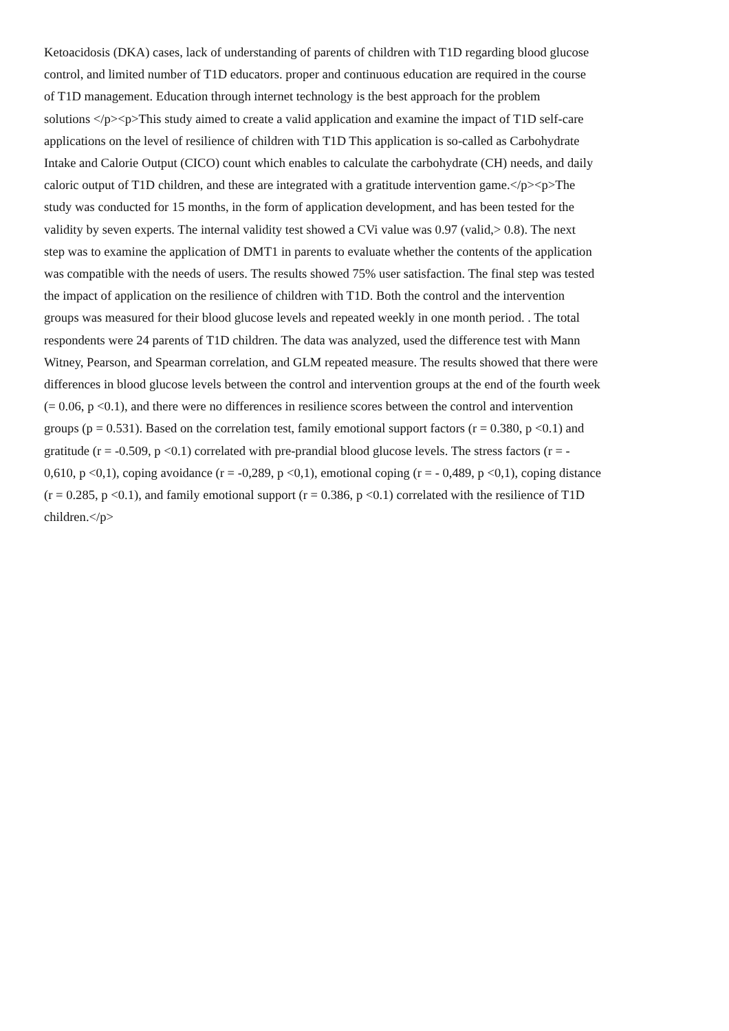Ketoacidosis (DKA) cases, lack of understanding of parents of children with T1D regarding blood glucose
control, and limited number of T1D educators. proper and continuous education are required in the course
of T1D management. Education through internet technology is the best approach for the problem
solutions </p><p>This study aimed to create a valid application and examine the impact of T1D self-care
applications on the level of resilience of children with T1D This application is so-called as Carbohydrate
Intake and Calorie Output (CICO) count which enables to calculate the carbohydrate (CH) needs, and daily
caloric output of T1D children, and these are integrated with a gratitude intervention game.</p><p>The
study was conducted for 15 months, in the form of application development, and has been tested for the
validity by seven experts. The internal validity test showed a CVi value was 0.97 (valid,> 0.8). The next
step was to examine the application of DMT1 in parents to evaluate whether the contents of the application
was compatible with the needs of users. The results showed 75% user satisfaction. The final step was tested
the impact of application on the resilience of children with T1D. Both the control and the intervention
groups was measured for their blood glucose levels and repeated weekly in one month period. . The total
respondents were 24 parents of T1D children. The data was analyzed, used the difference test with Mann
Witney, Pearson, and Spearman correlation, and GLM repeated measure. The results showed that there were
differences in blood glucose levels between the control and intervention groups at the end of the fourth week
(= 0.06, p <0.1), and there were no differences in resilience scores between the control and intervention
groups (p = 0.531). Based on the correlation test, family emotional support factors (r = 0.380, p <0.1) and
gratitude (r = -0.509, p <0.1) correlated with pre-prandial blood glucose levels. The stress factors (r = -
0,610, p <0,1), coping avoidance (r = -0,289, p <0,1), emotional coping (r = - 0,489, p <0,1), coping distance
(r = 0.285, p <0.1), and family emotional support (r = 0.386, p <0.1) correlated with the resilience of T1D
children.</p>